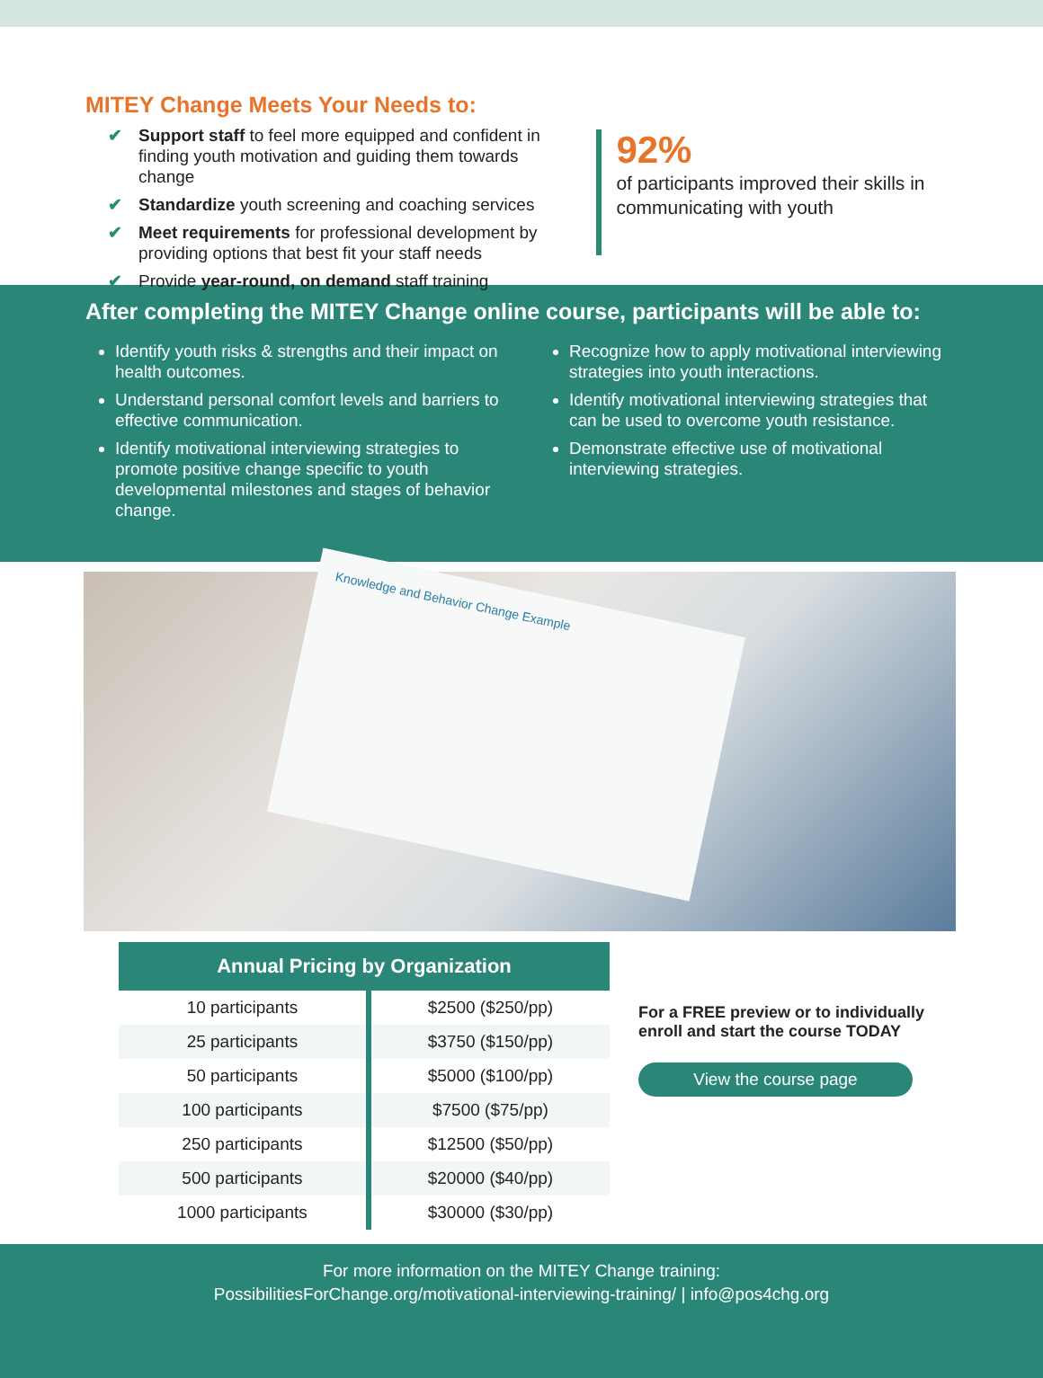MITEY Change Meets Your Needs to:
✔ Support staff to feel more equipped and confident in finding youth motivation and guiding them towards change
✔ Standardize youth screening and coaching services
✔ Meet requirements for professional development by providing options that best fit your staff needs
✔ Provide year-round, on demand staff training
92%
of participants improved their skills in communicating with youth
After completing the MITEY Change online course, participants will be able to:
Identify youth risks & strengths and their impact on health outcomes.
Understand personal comfort levels and barriers to effective communication.
Identify motivational interviewing strategies to promote positive change specific to youth developmental milestones and stages of behavior change.
Recognize how to apply motivational interviewing strategies into youth interactions.
Identify motivational interviewing strategies that can be used to overcome youth resistance.
Demonstrate effective use of motivational interviewing strategies.
Knowledge and Behavior Change Example
| Annual Pricing by Organization | |
| --- | --- |
| 10 participants | $2500 ($250/pp) |
| 25 participants | $3750 ($150/pp) |
| 50 participants | $5000 ($100/pp) |
| 100 participants | $7500 ($75/pp) |
| 250 participants | $12500 ($50/pp) |
| 500 participants | $20000 ($40/pp) |
| 1000 participants | $30000 ($30/pp) |
For a FREE preview or to individually
enroll and start the course TODAY
View the course page
For more information on the MITEY Change training:
PossibilitiesForChange.org/motivational-interviewing-training/ | info@pos4chg.org